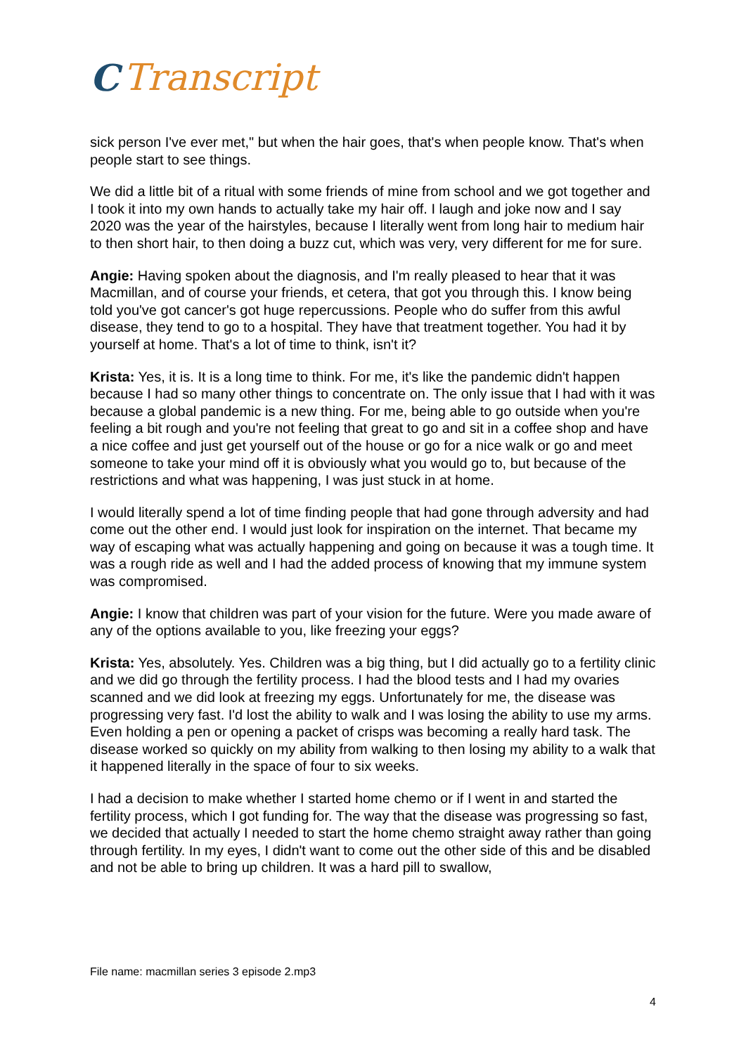C Transcript
sick person I've ever met," but when the hair goes, that's when people know. That's when people start to see things.
We did a little bit of a ritual with some friends of mine from school and we got together and I took it into my own hands to actually take my hair off. I laugh and joke now and I say 2020 was the year of the hairstyles, because I literally went from long hair to medium hair to then short hair, to then doing a buzz cut, which was very, very different for me for sure.
Angie: Having spoken about the diagnosis, and I'm really pleased to hear that it was Macmillan, and of course your friends, et cetera, that got you through this. I know being told you've got cancer's got huge repercussions. People who do suffer from this awful disease, they tend to go to a hospital. They have that treatment together. You had it by yourself at home. That's a lot of time to think, isn't it?
Krista: Yes, it is. It is a long time to think. For me, it's like the pandemic didn't happen because I had so many other things to concentrate on. The only issue that I had with it was because a global pandemic is a new thing. For me, being able to go outside when you're feeling a bit rough and you're not feeling that great to go and sit in a coffee shop and have a nice coffee and just get yourself out of the house or go for a nice walk or go and meet someone to take your mind off it is obviously what you would go to, but because of the restrictions and what was happening, I was just stuck in at home.
I would literally spend a lot of time finding people that had gone through adversity and had come out the other end. I would just look for inspiration on the internet. That became my way of escaping what was actually happening and going on because it was a tough time. It was a rough ride as well and I had the added process of knowing that my immune system was compromised.
Angie: I know that children was part of your vision for the future. Were you made aware of any of the options available to you, like freezing your eggs?
Krista: Yes, absolutely. Yes. Children was a big thing, but I did actually go to a fertility clinic and we did go through the fertility process. I had the blood tests and I had my ovaries scanned and we did look at freezing my eggs. Unfortunately for me, the disease was progressing very fast. I'd lost the ability to walk and I was losing the ability to use my arms. Even holding a pen or opening a packet of crisps was becoming a really hard task. The disease worked so quickly on my ability from walking to then losing my ability to a walk that it happened literally in the space of four to six weeks.
I had a decision to make whether I started home chemo or if I went in and started the fertility process, which I got funding for. The way that the disease was progressing so fast, we decided that actually I needed to start the home chemo straight away rather than going through fertility. In my eyes, I didn't want to come out the other side of this and be disabled and not be able to bring up children. It was a hard pill to swallow,
File name: macmillan series 3 episode 2.mp3
4